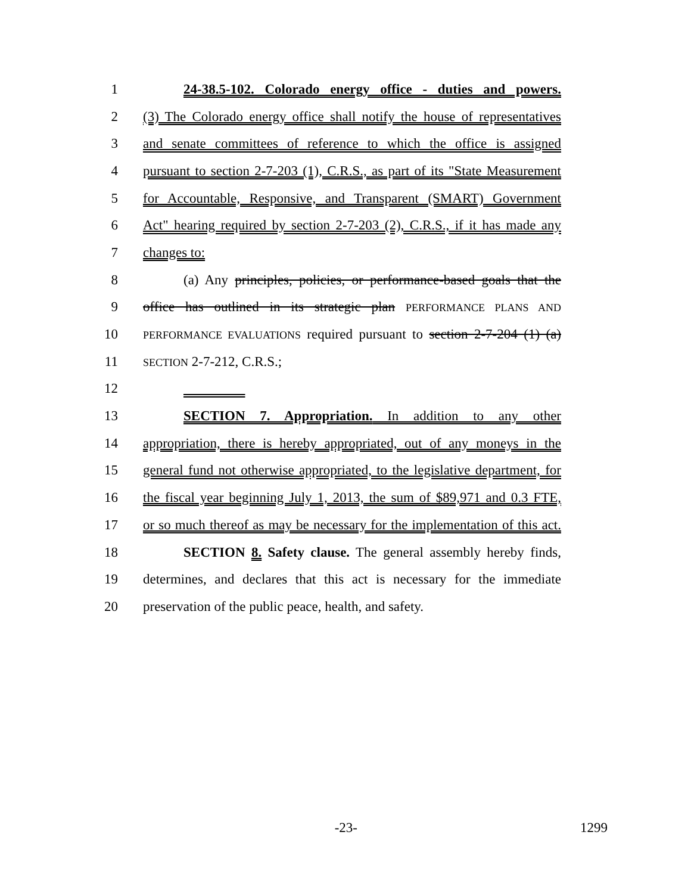1 24-38.5-102. Colorado energy office - duties and powers.
2 (3) The Colorado energy office shall notify the house of representatives
3 and senate committees of reference to which the office is assigned
4 pursuant to section 2-7-203 (1), C.R.S., as part of its "State Measurement
5 for Accountable, Responsive, and Transparent (SMART) Government
6 Act" hearing required by section 2-7-203 (2), C.R.S., if it has made any
7 changes to:
8 (a) Any principles, policies, or performance-based goals that the
9 office has outlined in its strategic plan PERFORMANCE PLANS AND
10 PERFORMANCE EVALUATIONS required pursuant to section 2-7-204 (1) (a)
11 SECTION 2-7-212, C.R.S.;
12
13 SECTION 7. Appropriation. In addition to any other
14 appropriation, there is hereby appropriated, out of any moneys in the
15 general fund not otherwise appropriated, to the legislative department, for
16 the fiscal year beginning July 1, 2013, the sum of $89,971 and 0.3 FTE,
17 or so much thereof as may be necessary for the implementation of this act.
18 SECTION 8. Safety clause. The general assembly hereby finds,
19 determines, and declares that this act is necessary for the immediate
20 preservation of the public peace, health, and safety.
-23- 1299